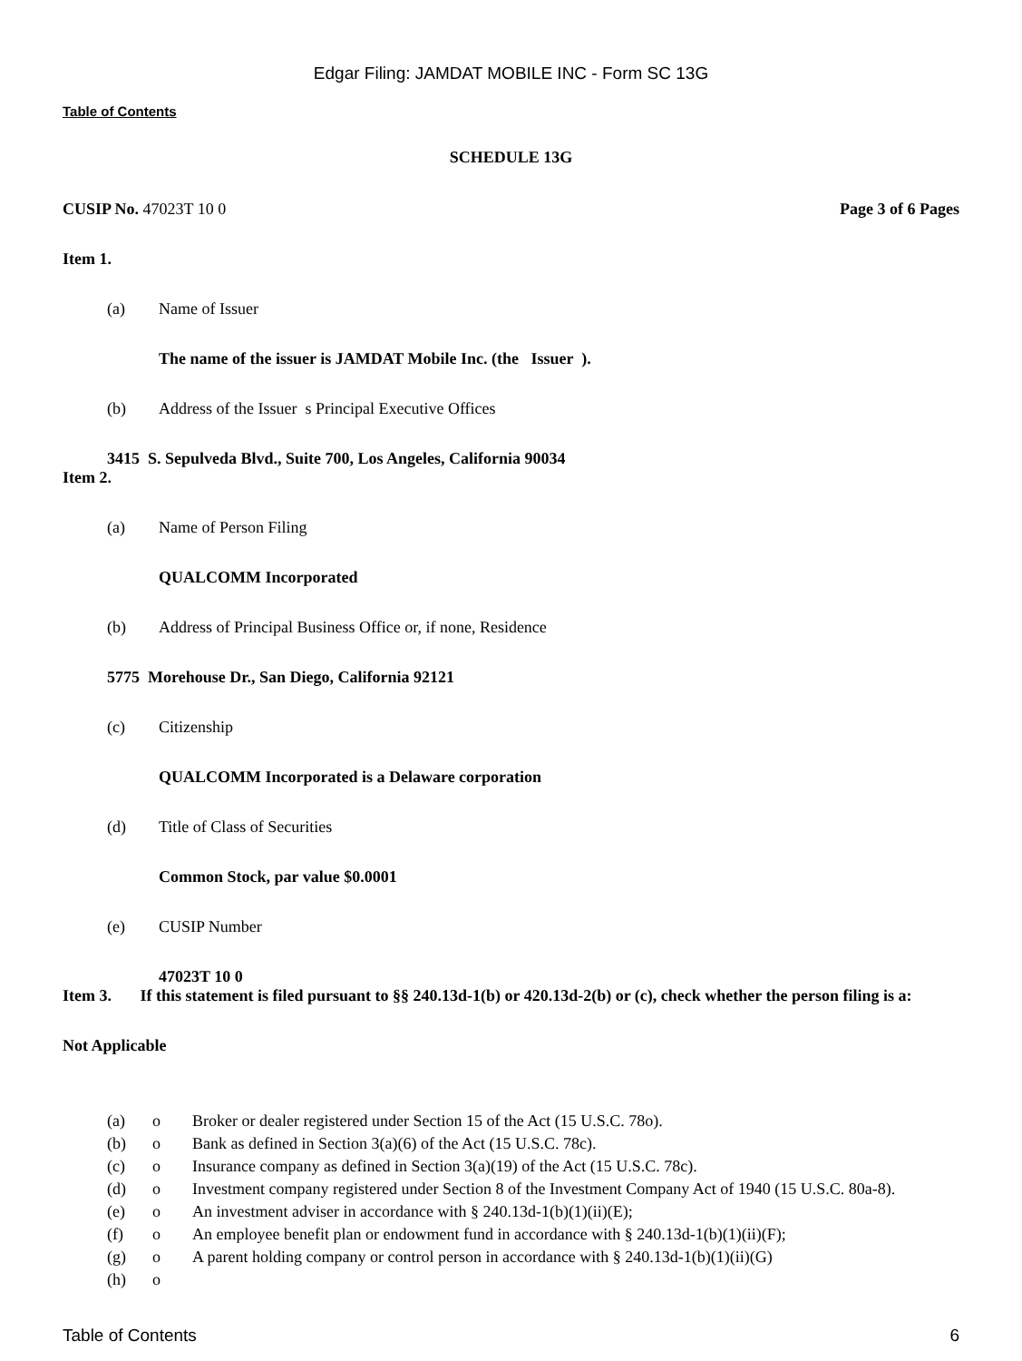Edgar Filing: JAMDAT MOBILE INC - Form SC 13G
Table of Contents
SCHEDULE 13G
CUSIP No. 47023T 10 0 Page 3 of 6 Pages
Item 1.
(a) Name of Issuer
The name of the issuer is JAMDAT Mobile Inc. (the Issuer ).
(b) Address of the Issuer s Principal Executive Offices
3415 S. Sepulveda Blvd., Suite 700, Los Angeles, California 90034
Item 2.
(a) Name of Person Filing
QUALCOMM Incorporated
(b) Address of Principal Business Office or, if none, Residence
5775 Morehouse Dr., San Diego, California 92121
(c) Citizenship
QUALCOMM Incorporated is a Delaware corporation
(d) Title of Class of Securities
Common Stock, par value $0.0001
(e) CUSIP Number
47023T 10 0
Item 3. If this statement is filed pursuant to §§ 240.13d-1(b) or 420.13d-2(b) or (c), check whether the person filing is a:
Not Applicable
(a) o Broker or dealer registered under Section 15 of the Act (15 U.S.C. 78o).
(b) o Bank as defined in Section 3(a)(6) of the Act (15 U.S.C. 78c).
(c) o Insurance company as defined in Section 3(a)(19) of the Act (15 U.S.C. 78c).
(d) o Investment company registered under Section 8 of the Investment Company Act of 1940 (15 U.S.C. 80a-8).
(e) o An investment adviser in accordance with § 240.13d-1(b)(1)(ii)(E);
(f) o An employee benefit plan or endowment fund in accordance with § 240.13d-1(b)(1)(ii)(F);
(g) o A parent holding company or control person in accordance with § 240.13d-1(b)(1)(ii)(G)
(h) o
Table of Contents 6